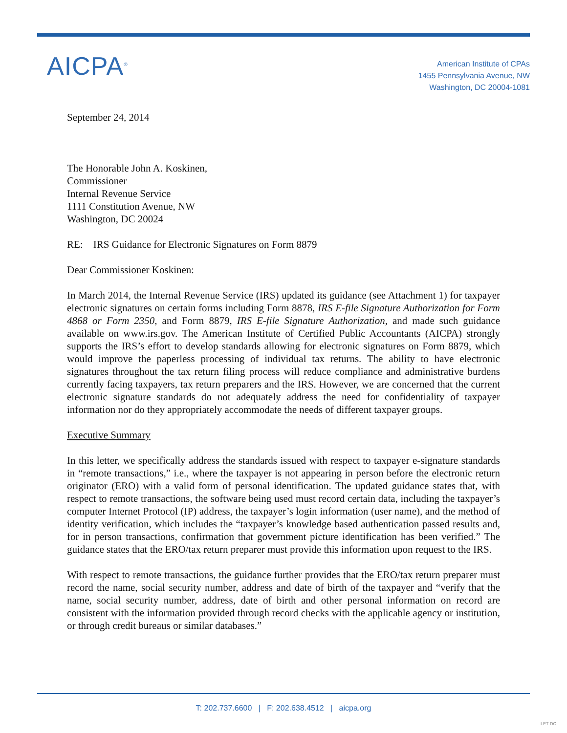AICPA<sup>®</sup>
American Institute of CPAs
1455 Pennsylvania Avenue, NW
Washington, DC 20004-1081
September 24, 2014
The Honorable John A. Koskinen,
Commissioner
Internal Revenue Service
1111 Constitution Avenue, NW
Washington, DC 20024
RE: IRS Guidance for Electronic Signatures on Form 8879
Dear Commissioner Koskinen:
In March 2014, the Internal Revenue Service (IRS) updated its guidance (see Attachment 1) for taxpayer electronic signatures on certain forms including Form 8878, IRS E-file Signature Authorization for Form 4868 or Form 2350, and Form 8879, IRS E-file Signature Authorization, and made such guidance available on www.irs.gov. The American Institute of Certified Public Accountants (AICPA) strongly supports the IRS’s effort to develop standards allowing for electronic signatures on Form 8879, which would improve the paperless processing of individual tax returns. The ability to have electronic signatures throughout the tax return filing process will reduce compliance and administrative burdens currently facing taxpayers, tax return preparers and the IRS. However, we are concerned that the current electronic signature standards do not adequately address the need for confidentiality of taxpayer information nor do they appropriately accommodate the needs of different taxpayer groups.
Executive Summary
In this letter, we specifically address the standards issued with respect to taxpayer e-signature standards in “remote transactions,” i.e., where the taxpayer is not appearing in person before the electronic return originator (ERO) with a valid form of personal identification. The updated guidance states that, with respect to remote transactions, the software being used must record certain data, including the taxpayer’s computer Internet Protocol (IP) address, the taxpayer’s login information (user name), and the method of identity verification, which includes the “taxpayer’s knowledge based authentication passed results and, for in person transactions, confirmation that government picture identification has been verified.” The guidance states that the ERO/tax return preparer must provide this information upon request to the IRS.
With respect to remote transactions, the guidance further provides that the ERO/tax return preparer must record the name, social security number, address and date of birth of the taxpayer and “verify that the name, social security number, address, date of birth and other personal information on record are consistent with the information provided through record checks with the applicable agency or institution, or through credit bureaus or similar databases.”
T: 202.737.6600 | F: 202.638.4512 | aicpa.org
LET-DC